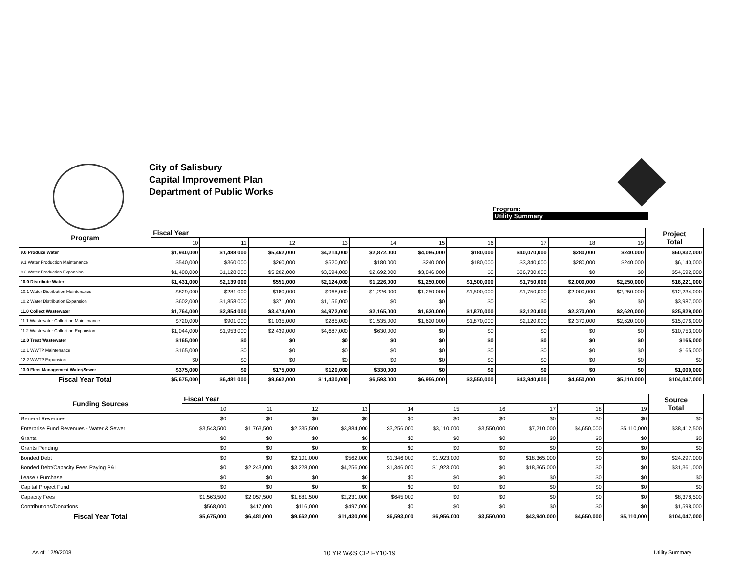City of Salisbury
Capital Improvement Plan
Department of Public Works
Program:
Utility Summary
| Program | Fiscal Year | | | | | | | | | | Project Total |
| --- | --- | --- | --- | --- | --- | --- | --- | --- | --- | --- | --- |
| | 10 | 11 | 12 | 13 | 14 | 15 | 16 | 17 | 18 | 19 | |
| 9.0 Produce Water | $1,940,000 | $1,488,000 | $5,462,000 | $4,214,000 | $2,872,000 | $4,086,000 | $180,000 | $40,070,000 | $280,000 | $240,000 | $60,832,000 |
| 9.1 Water Production Maintenance | $540,000 | $360,000 | $260,000 | $520,000 | $180,000 | $240,000 | $180,000 | $3,340,000 | $280,000 | $240,000 | $6,140,000 |
| 9.2 Water Production Expansion | $1,400,000 | $1,128,000 | $5,202,000 | $3,694,000 | $2,692,000 | $3,846,000 | $0 | $36,730,000 | $0 | $0 | $54,692,000 |
| 10.0 Distribute Water | $1,431,000 | $2,139,000 | $551,000 | $2,124,000 | $1,226,000 | $1,250,000 | $1,500,000 | $1,750,000 | $2,000,000 | $2,250,000 | $16,221,000 |
| 10.1 Water Distribution Maintenance | $829,000 | $281,000 | $180,000 | $968,000 | $1,226,000 | $1,250,000 | $1,500,000 | $1,750,000 | $2,000,000 | $2,250,000 | $12,234,000 |
| 10.2 Water Distribution Expansion | $602,000 | $1,858,000 | $371,000 | $1,156,000 | $0 | $0 | $0 | $0 | $0 | $0 | $3,987,000 |
| 11.0 Collect Wastewater | $1,764,000 | $2,854,000 | $3,474,000 | $4,972,000 | $2,165,000 | $1,620,000 | $1,870,000 | $2,120,000 | $2,370,000 | $2,620,000 | $25,829,000 |
| 11.1 Wastewater Collection Maintenance | $720,000 | $901,000 | $1,035,000 | $285,000 | $1,535,000 | $1,620,000 | $1,870,000 | $2,120,000 | $2,370,000 | $2,620,000 | $15,076,000 |
| 11.2 Wastewater Collection Expansion | $1,044,000 | $1,953,000 | $2,439,000 | $4,687,000 | $630,000 | $0 | $0 | $0 | $0 | $0 | $10,753,000 |
| 12.0 Treat Wastewater | $165,000 | $0 | $0 | $0 | $0 | $0 | $0 | $0 | $0 | $0 | $165,000 |
| 12.1 WWTP Maintenance | $165,000 | $0 | $0 | $0 | $0 | $0 | $0 | $0 | $0 | $0 | $165,000 |
| 12.2 WWTP Expansion | $0 | $0 | $0 | $0 | $0 | $0 | $0 | $0 | $0 | $0 | $0 |
| 13.0 Fleet Management Water/Sewer | $375,000 | $0 | $175,000 | $120,000 | $330,000 | $0 | $0 | $0 | $0 | $0 | $1,000,000 |
| Fiscal Year Total | $5,675,000 | $6,481,000 | $9,662,000 | $11,430,000 | $6,593,000 | $6,956,000 | $3,550,000 | $43,940,000 | $4,650,000 | $5,110,000 | $104,047,000 |
| Funding Sources | Fiscal Year | | | | | | | | | | Source Total |
| --- | --- | --- | --- | --- | --- | --- | --- | --- | --- | --- | --- |
| | 10 | 11 | 12 | 13 | 14 | 15 | 16 | 17 | 18 | 19 | |
| General Revenues | $0 | $0 | $0 | $0 | $0 | $0 | $0 | $0 | $0 | $0 | $0 |
| Enterprise Fund Revenues - Water & Sewer | $3,543,500 | $1,763,500 | $2,335,500 | $3,884,000 | $3,256,000 | $3,110,000 | $3,550,000 | $7,210,000 | $4,650,000 | $5,110,000 | $38,412,500 |
| Grants | $0 | $0 | $0 | $0 | $0 | $0 | $0 | $0 | $0 | $0 | $0 |
| Grants Pending | $0 | $0 | $0 | $0 | $0 | $0 | $0 | $0 | $0 | $0 | $0 |
| Bonded Debt | $0 | $0 | $2,101,000 | $562,000 | $1,346,000 | $1,923,000 | $0 | $18,365,000 | $0 | $0 | $24,297,000 |
| Bonded Debt/Capacity Fees Paying P&I | $0 | $2,243,000 | $3,228,000 | $4,256,000 | $1,346,000 | $1,923,000 | $0 | $18,365,000 | $0 | $0 | $31,361,000 |
| Lease / Purchase | $0 | $0 | $0 | $0 | $0 | $0 | $0 | $0 | $0 | $0 | $0 |
| Capital Project Fund | $0 | $0 | $0 | $0 | $0 | $0 | $0 | $0 | $0 | $0 | $0 |
| Capacity Fees | $1,563,500 | $2,057,500 | $1,881,500 | $2,231,000 | $645,000 | $0 | $0 | $0 | $0 | $0 | $8,378,500 |
| Contributions/Donations | $568,000 | $417,000 | $116,000 | $497,000 | $0 | $0 | $0 | $0 | $0 | $0 | $1,598,000 |
| Fiscal Year Total | $5,675,000 | $6,481,000 | $9,662,000 | $11,430,000 | $6,593,000 | $6,956,000 | $3,550,000 | $43,940,000 | $4,650,000 | $5,110,000 | $104,047,000 |
As of: 12/9/2008 10 YR W&S CIP FY10-19 Utility Summary